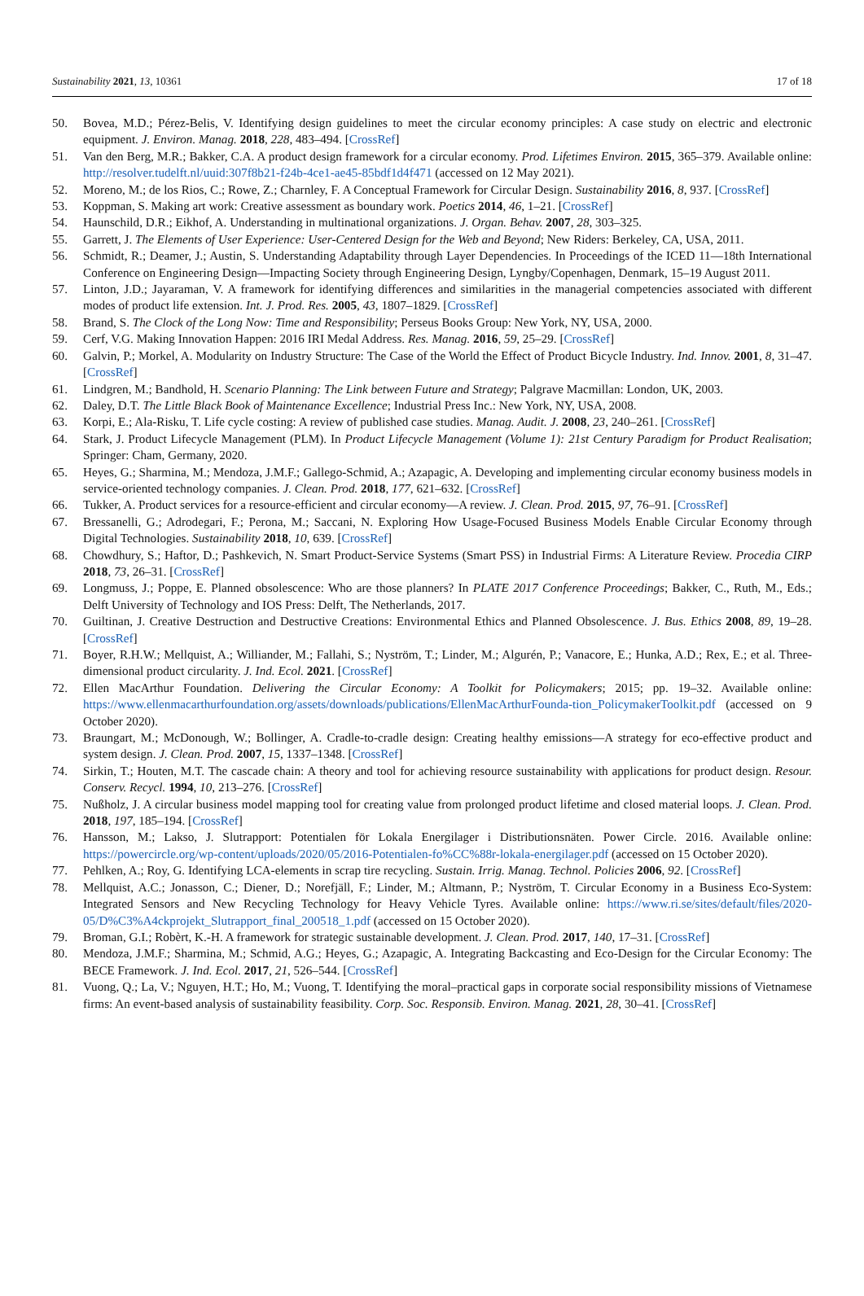Sustainability 2021, 13, 10361 17 of 18
50. Bovea, M.D.; Pérez-Belis, V. Identifying design guidelines to meet the circular economy principles: A case study on electric and electronic equipment. J. Environ. Manag. 2018, 228, 483–494. [CrossRef]
51. Van den Berg, M.R.; Bakker, C.A. A product design framework for a circular economy. Prod. Lifetimes Environ. 2015, 365–379. Available online: http://resolver.tudelft.nl/uuid:307f8b21-f24b-4ce1-ae45-85bdf1d4f471 (accessed on 12 May 2021).
52. Moreno, M.; de los Rios, C.; Rowe, Z.; Charnley, F. A Conceptual Framework for Circular Design. Sustainability 2016, 8, 937. [CrossRef]
53. Koppman, S. Making art work: Creative assessment as boundary work. Poetics 2014, 46, 1–21. [CrossRef]
54. Haunschild, D.R.; Eikhof, A. Understanding in multinational organizations. J. Organ. Behav. 2007, 28, 303–325.
55. Garrett, J. The Elements of User Experience: User-Centered Design for the Web and Beyond; New Riders: Berkeley, CA, USA, 2011.
56. Schmidt, R.; Deamer, J.; Austin, S. Understanding Adaptability through Layer Dependencies. In Proceedings of the ICED 11—18th International Conference on Engineering Design—Impacting Society through Engineering Design, Lyngby/Copenhagen, Denmark, 15–19 August 2011.
57. Linton, J.D.; Jayaraman, V. A framework for identifying differences and similarities in the managerial competencies associated with different modes of product life extension. Int. J. Prod. Res. 2005, 43, 1807–1829. [CrossRef]
58. Brand, S. The Clock of the Long Now: Time and Responsibility; Perseus Books Group: New York, NY, USA, 2000.
59. Cerf, V.G. Making Innovation Happen: 2016 IRI Medal Address. Res. Manag. 2016, 59, 25–29. [CrossRef]
60. Galvin, P.; Morkel, A. Modularity on Industry Structure: The Case of the World the Effect of Product Bicycle Industry. Ind. Innov. 2001, 8, 31–47. [CrossRef]
61. Lindgren, M.; Bandhold, H. Scenario Planning: The Link between Future and Strategy; Palgrave Macmillan: London, UK, 2003.
62. Daley, D.T. The Little Black Book of Maintenance Excellence; Industrial Press Inc.: New York, NY, USA, 2008.
63. Korpi, E.; Ala-Risku, T. Life cycle costing: A review of published case studies. Manag. Audit. J. 2008, 23, 240–261. [CrossRef]
64. Stark, J. Product Lifecycle Management (PLM). In Product Lifecycle Management (Volume 1): 21st Century Paradigm for Product Realisation; Springer: Cham, Germany, 2020.
65. Heyes, G.; Sharmina, M.; Mendoza, J.M.F.; Gallego-Schmid, A.; Azapagic, A. Developing and implementing circular economy business models in service-oriented technology companies. J. Clean. Prod. 2018, 177, 621–632. [CrossRef]
66. Tukker, A. Product services for a resource-efficient and circular economy—A review. J. Clean. Prod. 2015, 97, 76–91. [CrossRef]
67. Bressanelli, G.; Adrodegari, F.; Perona, M.; Saccani, N. Exploring How Usage-Focused Business Models Enable Circular Economy through Digital Technologies. Sustainability 2018, 10, 639. [CrossRef]
68. Chowdhury, S.; Haftor, D.; Pashkevich, N. Smart Product-Service Systems (Smart PSS) in Industrial Firms: A Literature Review. Procedia CIRP 2018, 73, 26–31. [CrossRef]
69. Longmuss, J.; Poppe, E. Planned obsolescence: Who are those planners? In PLATE 2017 Conference Proceedings; Bakker, C., Ruth, M., Eds.; Delft University of Technology and IOS Press: Delft, The Netherlands, 2017.
70. Guiltinan, J. Creative Destruction and Destructive Creations: Environmental Ethics and Planned Obsolescence. J. Bus. Ethics 2008, 89, 19–28. [CrossRef]
71. Boyer, R.H.W.; Mellquist, A.; Williander, M.; Fallahi, S.; Nyström, T.; Linder, M.; Algurén, P.; Vanacore, E.; Hunka, A.D.; Rex, E.; et al. Three-dimensional product circularity. J. Ind. Ecol. 2021. [CrossRef]
72. Ellen MacArthur Foundation. Delivering the Circular Economy: A Toolkit for Policymakers; 2015; pp. 19–32. Available online: https://www.ellenmacarthurfoundation.org/assets/downloads/publications/EllenMacArthurFounda-tion_PolicymakerToolkit.pdf (accessed on 9 October 2020).
73. Braungart, M.; McDonough, W.; Bollinger, A. Cradle-to-cradle design: Creating healthy emissions—A strategy for eco-effective product and system design. J. Clean. Prod. 2007, 15, 1337–1348. [CrossRef]
74. Sirkin, T.; Houten, M.T. The cascade chain: A theory and tool for achieving resource sustainability with applications for product design. Resour. Conserv. Recycl. 1994, 10, 213–276. [CrossRef]
75. Nußholz, J. A circular business model mapping tool for creating value from prolonged product lifetime and closed material loops. J. Clean. Prod. 2018, 197, 185–194. [CrossRef]
76. Hansson, M.; Lakso, J. Slutrapport: Potentialen för Lokala Energilager i Distributionsnäten. Power Circle. 2016. Available online: https://powercircle.org/wp-content/uploads/2020/05/2016-Potentialen-fo%CC%88r-lokala-energilager.pdf (accessed on 15 October 2020).
77. Pehlken, A.; Roy, G. Identifying LCA-elements in scrap tire recycling. Sustain. Irrig. Manag. Technol. Policies 2006, 92. [CrossRef]
78. Mellquist, A.C.; Jonasson, C.; Diener, D.; Norefjäll, F.; Linder, M.; Altmann, P.; Nyström, T. Circular Economy in a Business Eco-System: Integrated Sensors and New Recycling Technology for Heavy Vehicle Tyres. Available online: https://www.ri.se/sites/default/files/2020-05/D%C3%A4ckprojekt_Slutrapport_final_200518_1.pdf (accessed on 15 October 2020).
79. Broman, G.I.; Robèrt, K.-H. A framework for strategic sustainable development. J. Clean. Prod. 2017, 140, 17–31. [CrossRef]
80. Mendoza, J.M.F.; Sharmina, M.; Schmid, A.G.; Heyes, G.; Azapagic, A. Integrating Backcasting and Eco-Design for the Circular Economy: The BECE Framework. J. Ind. Ecol. 2017, 21, 526–544. [CrossRef]
81. Vuong, Q.; La, V.; Nguyen, H.T.; Ho, M.; Vuong, T. Identifying the moral–practical gaps in corporate social responsibility missions of Vietnamese firms: An event-based analysis of sustainability feasibility. Corp. Soc. Responsib. Environ. Manag. 2021, 28, 30–41. [CrossRef]